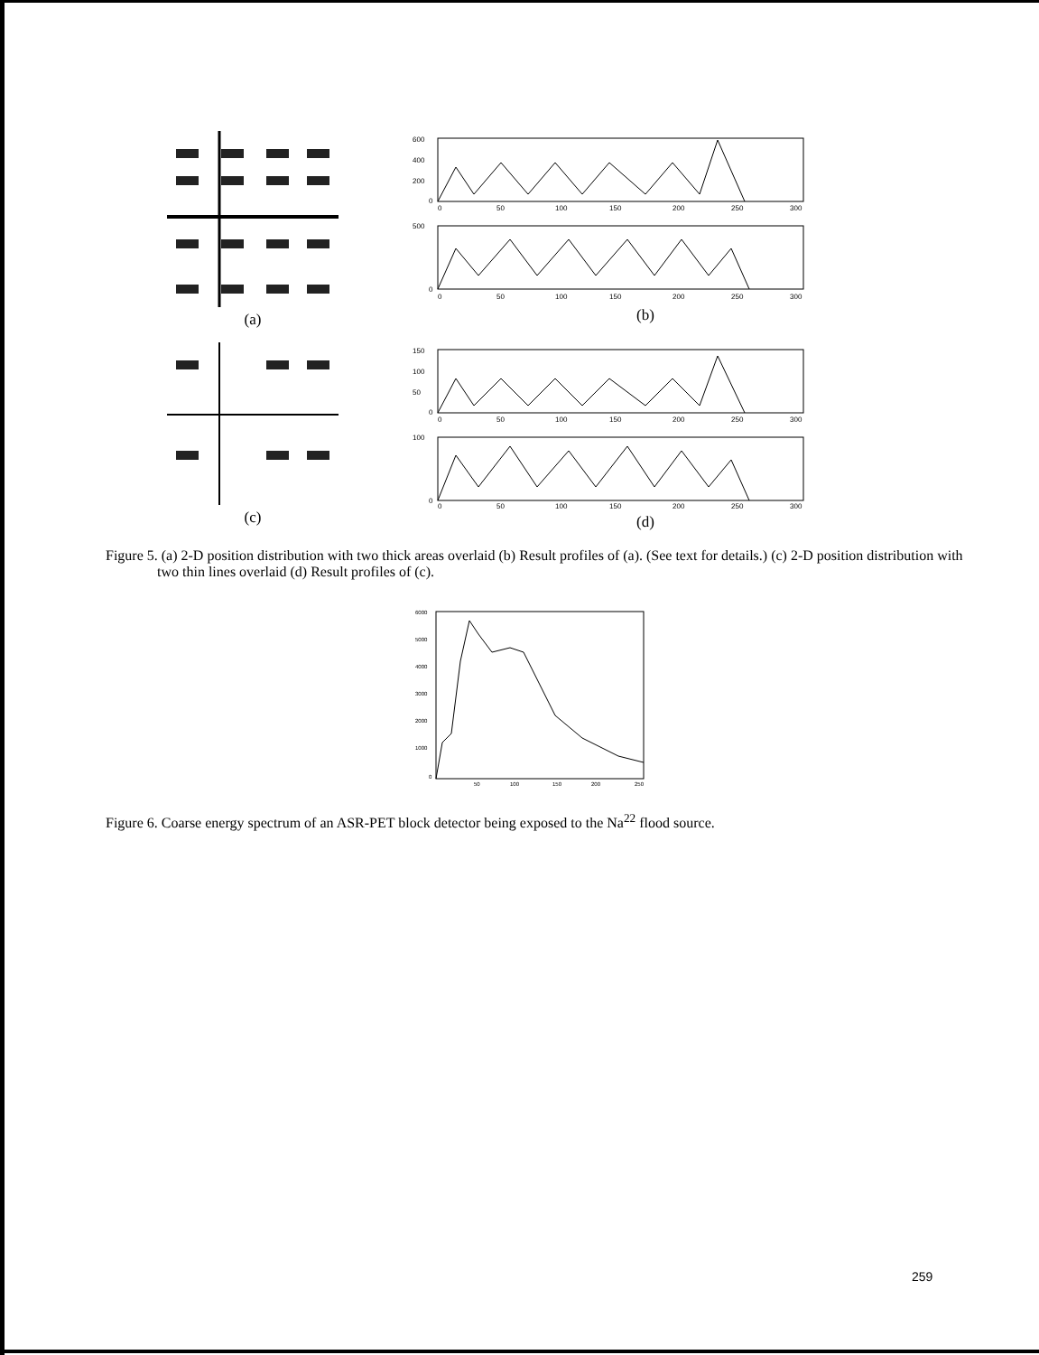(a)
600
400
200
0
500
0
0
50
100
150
200
250
300
0
50
100
150
200
250
300
(b)
(c)
150
100
50
0
100
0
0
50
100
150
200
250
300
0
50
100
150
200
250
300
(d)
Figure 5. (a) 2-D position distribution with two thick areas overlaid (b) Result profiles of (a). (See text for details.) (c) 2-D position distribution with two thin lines overlaid (d) Result profiles of (c).
6000
5000
4000
3000
2000
1000
0
50
100
150
200
250
Figure 6. Coarse energy spectrum of an ASR-PET block detector being exposed to the Na<sup>22</sup> flood source.
259